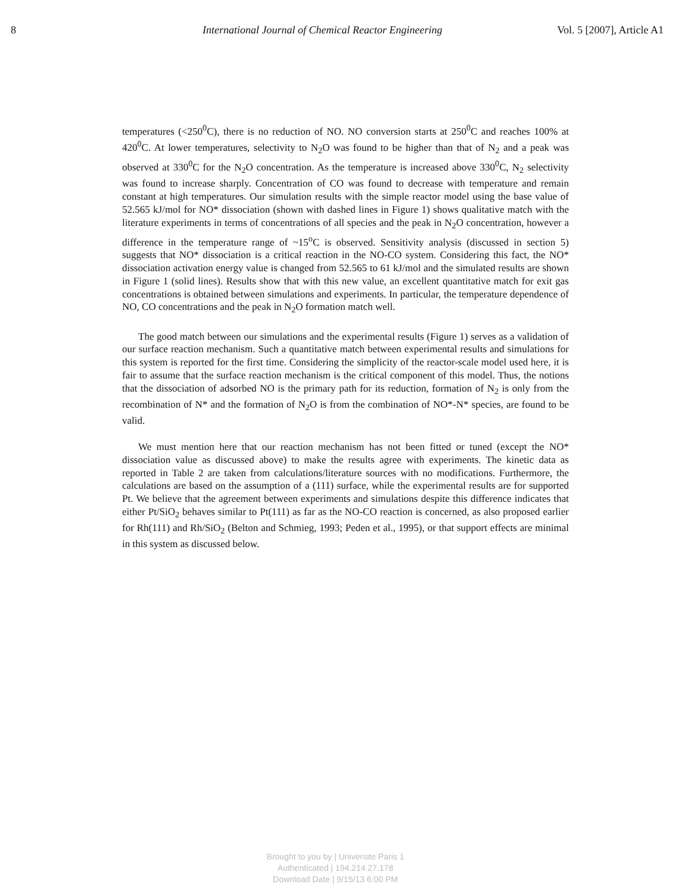8 International Journal of Chemical Reactor Engineering Vol. 5 [2007], Article A1
temperatures (<250<sup>0</sup>C), there is no reduction of NO. NO conversion starts at 250<sup>0</sup>C and reaches 100% at 420<sup>0</sup>C. At lower temperatures, selectivity to N<sub>2</sub>O was found to be higher than that of N<sub>2</sub> and a peak was observed at 330<sup>0</sup>C for the N<sub>2</sub>O concentration. As the temperature is increased above 330<sup>0</sup>C, N<sub>2</sub> selectivity was found to increase sharply. Concentration of CO was found to decrease with temperature and remain constant at high temperatures. Our simulation results with the simple reactor model using the base value of 52.565 kJ/mol for NO* dissociation (shown with dashed lines in Figure 1) shows qualitative match with the literature experiments in terms of concentrations of all species and the peak in N<sub>2</sub>O concentration, however a difference in the temperature range of ~15<sup>o</sup>C is observed. Sensitivity analysis (discussed in section 5) suggests that NO* dissociation is a critical reaction in the NO-CO system. Considering this fact, the NO* dissociation activation energy value is changed from 52.565 to 61 kJ/mol and the simulated results are shown in Figure 1 (solid lines). Results show that with this new value, an excellent quantitative match for exit gas concentrations is obtained between simulations and experiments. In particular, the temperature dependence of NO, CO concentrations and the peak in N<sub>2</sub>O formation match well.
The good match between our simulations and the experimental results (Figure 1) serves as a validation of our surface reaction mechanism. Such a quantitative match between experimental results and simulations for this system is reported for the first time. Considering the simplicity of the reactor-scale model used here, it is fair to assume that the surface reaction mechanism is the critical component of this model. Thus, the notions that the dissociation of adsorbed NO is the primary path for its reduction, formation of N<sub>2</sub> is only from the recombination of N* and the formation of N<sub>2</sub>O is from the combination of NO*-N* species, are found to be valid.
We must mention here that our reaction mechanism has not been fitted or tuned (except the NO* dissociation value as discussed above) to make the results agree with experiments. The kinetic data as reported in Table 2 are taken from calculations/literature sources with no modifications. Furthermore, the calculations are based on the assumption of a (111) surface, while the experimental results are for supported Pt. We believe that the agreement between experiments and simulations despite this difference indicates that either Pt/SiO<sub>2</sub> behaves similar to Pt(111) as far as the NO-CO reaction is concerned, as also proposed earlier for Rh(111) and Rh/SiO<sub>2</sub> (Belton and Schmieg, 1993; Peden et al., 1995), or that support effects are minimal in this system as discussed below.
Brought to you by | Universite Paris 1
Authenticated | 194.214.27.178
Download Date | 9/15/13 6:00 PM